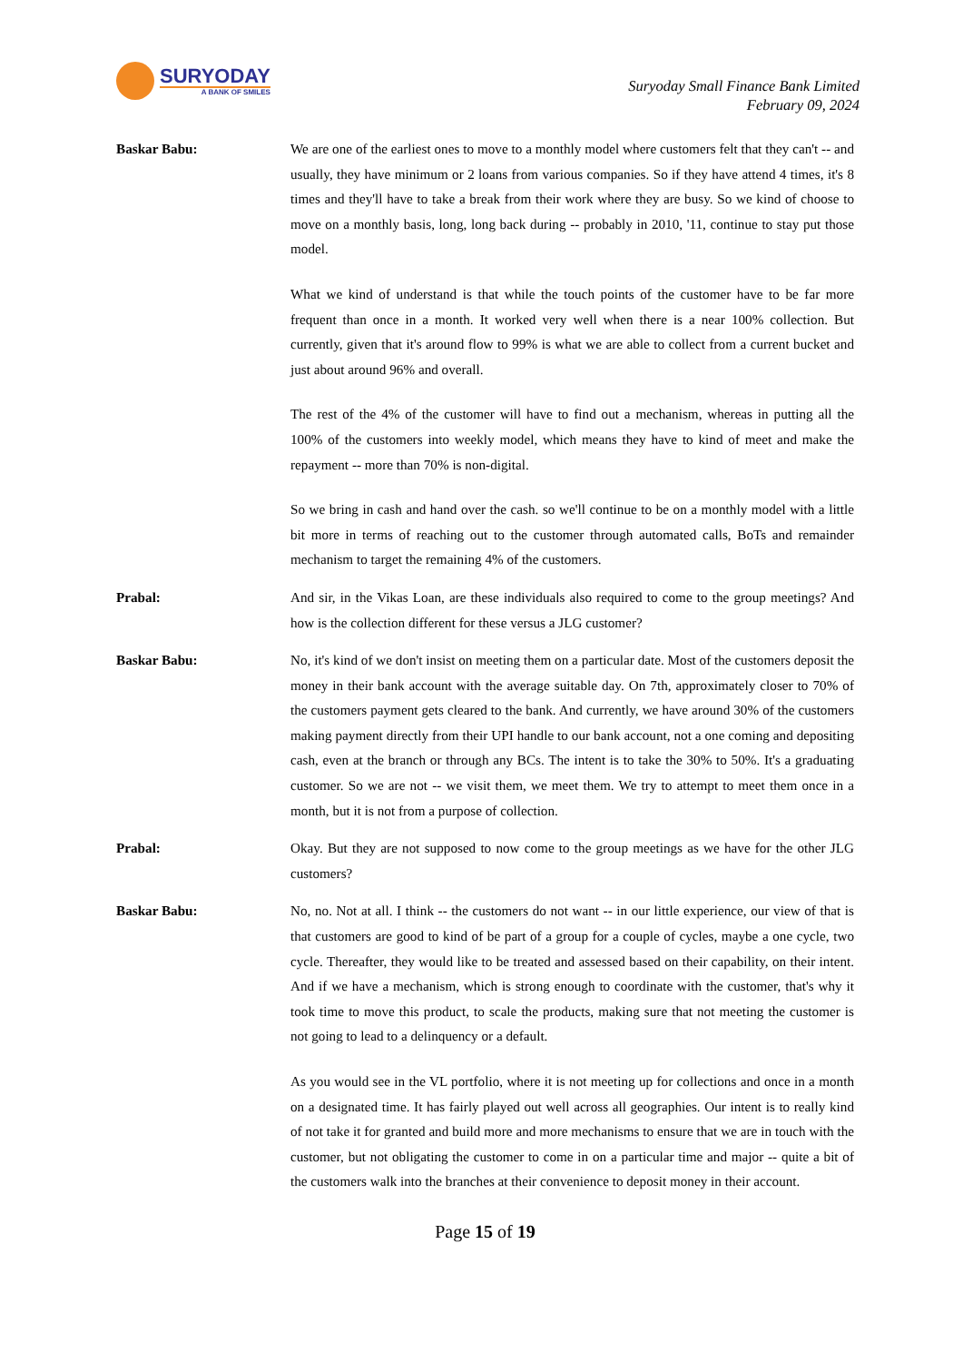SURYODAY
A BANK OF SMILES
Suryoday Small Finance Bank Limited
February 09, 2024
Baskar Babu: We are one of the earliest ones to move to a monthly model where customers felt that they can't -- and usually, they have minimum or 2 loans from various companies. So if they have attend 4 times, it's 8 times and they'll have to take a break from their work where they are busy. So we kind of choose to move on a monthly basis, long, long back during -- probably in 2010, '11, continue to stay put those model.
What we kind of understand is that while the touch points of the customer have to be far more frequent than once in a month. It worked very well when there is a near 100% collection. But currently, given that it's around flow to 99% is what we are able to collect from a current bucket and just about around 96% and overall.
The rest of the 4% of the customer will have to find out a mechanism, whereas in putting all the 100% of the customers into weekly model, which means they have to kind of meet and make the repayment -- more than 70% is non-digital.
So we bring in cash and hand over the cash. so we'll continue to be on a monthly model with a little bit more in terms of reaching out to the customer through automated calls, BoTs and remainder mechanism to target the remaining 4% of the customers.
Prabal: And sir, in the Vikas Loan, are these individuals also required to come to the group meetings? And how is the collection different for these versus a JLG customer?
Baskar Babu: No, it's kind of we don't insist on meeting them on a particular date. Most of the customers deposit the money in their bank account with the average suitable day. On 7th, approximately closer to 70% of the customers payment gets cleared to the bank. And currently, we have around 30% of the customers making payment directly from their UPI handle to our bank account, not a one coming and depositing cash, even at the branch or through any BCs. The intent is to take the 30% to 50%. It's a graduating customer. So we are not -- we visit them, we meet them. We try to attempt to meet them once in a month, but it is not from a purpose of collection.
Prabal: Okay. But they are not supposed to now come to the group meetings as we have for the other JLG customers?
Baskar Babu: No, no. Not at all. I think -- the customers do not want -- in our little experience, our view of that is that customers are good to kind of be part of a group for a couple of cycles, maybe a one cycle, two cycle. Thereafter, they would like to be treated and assessed based on their capability, on their intent. And if we have a mechanism, which is strong enough to coordinate with the customer, that's why it took time to move this product, to scale the products, making sure that not meeting the customer is not going to lead to a delinquency or a default.
As you would see in the VL portfolio, where it is not meeting up for collections and once in a month on a designated time. It has fairly played out well across all geographies. Our intent is to really kind of not take it for granted and build more and more mechanisms to ensure that we are in touch with the customer, but not obligating the customer to come in on a particular time and major -- quite a bit of the customers walk into the branches at their convenience to deposit money in their account.
Page 15 of 19